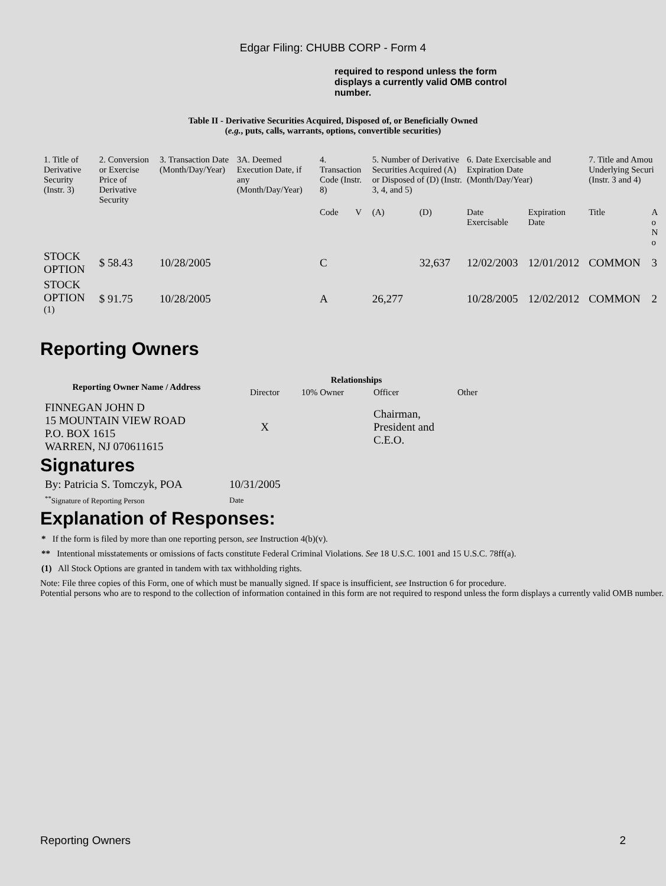Edgar Filing: CHUBB CORP - Form 4
required to respond unless the form displays a currently valid OMB control number.
Table II - Derivative Securities Acquired, Disposed of, or Beneficially Owned
(e.g., puts, calls, warrants, options, convertible securities)
| 1. Title of Derivative Security (Instr. 3) | 2. Conversion or Exercise Price of Derivative Security | 3. Transaction Date (Month/Day/Year) | 3A. Deemed Execution Date, if any (Month/Day/Year) | 4. Transaction Code (Instr. 8) | | 5. Number of Derivative Securities Acquired (A) or Disposed of (D) (Instr. 3, 4, and 5) | | 6. Date Exercisable and Expiration Date (Month/Day/Year) | | 7. Title and Amou Underlying Securi (Instr. 3 and 4) | |
| | | | | Code | V | (A) | (D) | Date Exercisable | Expiration Date | Title | A o N o |
| STOCK OPTION | $ 58.43 | 10/28/2005 | | C | | | 32,637 | 12/02/2003 | 12/01/2012 | COMMON | 3 |
| STOCK OPTION <sup>(1)</sup> | $ 91.75 | 10/28/2005 | | A | | 26,277 | | 10/28/2005 | 12/02/2012 | COMMON | 2 |
Reporting Owners
| Reporting Owner Name / Address | Relationships | | | |
| --- | --- | --- | --- | --- |
| | Director | 10% Owner | Officer | Other |
| FINNEGAN JOHN D 15 MOUNTAIN VIEW ROAD P.O. BOX 1615 WARREN, NJ 070611615 | X | | Chairman, President and C.E.O. | |
Signatures
| By: Patricia S. Tomczyk, POA | 10/31/2005 |
| <sup>**</sup> Signature of Reporting Person | Date |
Explanation of Responses:
* If the form is filed by more than one reporting person, see Instruction 4(b)(v).
** Intentional misstatements or omissions of facts constitute Federal Criminal Violations. See 18 U.S.C. 1001 and 15 U.S.C. 78ff(a).
(1) All Stock Options are granted in tandem with tax withholding rights.
Note: File three copies of this Form, one of which must be manually signed. If space is insufficient, see Instruction 6 for procedure.
Potential persons who are to respond to the collection of information contained in this form are not required to respond unless the form displays a currently valid OMB number.
Reporting Owners 2